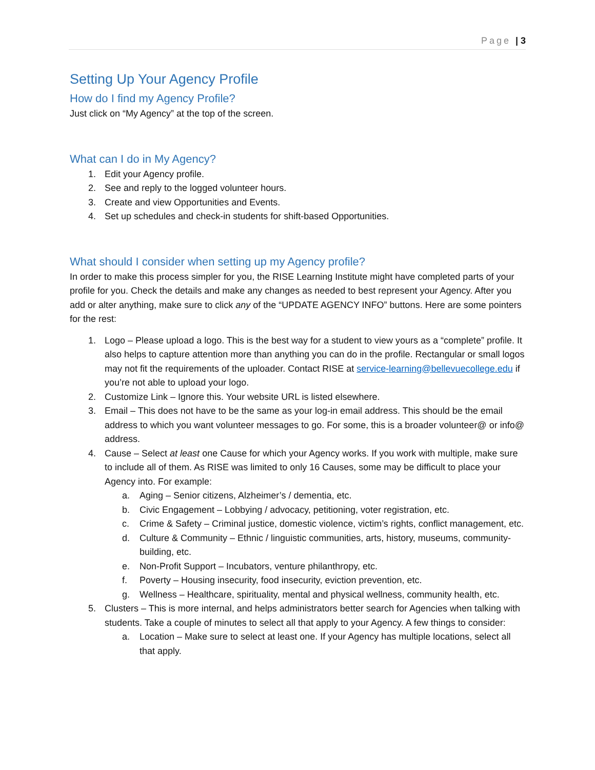Page | 3
Setting Up Your Agency Profile
How do I find my Agency Profile?
Just click on “My Agency” at the top of the screen.
What can I do in My Agency?
1. Edit your Agency profile.
2. See and reply to the logged volunteer hours.
3. Create and view Opportunities and Events.
4. Set up schedules and check-in students for shift-based Opportunities.
What should I consider when setting up my Agency profile?
In order to make this process simpler for you, the RISE Learning Institute might have completed parts of your profile for you. Check the details and make any changes as needed to best represent your Agency. After you add or alter anything, make sure to click any of the “UPDATE AGENCY INFO” buttons. Here are some pointers for the rest:
1. Logo – Please upload a logo. This is the best way for a student to view yours as a “complete” profile. It also helps to capture attention more than anything you can do in the profile. Rectangular or small logos may not fit the requirements of the uploader. Contact RISE at service-learning@bellevuecollege.edu if you’re not able to upload your logo.
2. Customize Link – Ignore this. Your website URL is listed elsewhere.
3. Email – This does not have to be the same as your log-in email address. This should be the email address to which you want volunteer messages to go. For some, this is a broader volunteer@ or info@ address.
4. Cause – Select at least one Cause for which your Agency works. If you work with multiple, make sure to include all of them. As RISE was limited to only 16 Causes, some may be difficult to place your Agency into. For example:
a. Aging – Senior citizens, Alzheimer’s / dementia, etc.
b. Civic Engagement – Lobbying / advocacy, petitioning, voter registration, etc.
c. Crime & Safety – Criminal justice, domestic violence, victim’s rights, conflict management, etc.
d. Culture & Community – Ethnic / linguistic communities, arts, history, museums, community-building, etc.
e. Non-Profit Support – Incubators, venture philanthropy, etc.
f. Poverty – Housing insecurity, food insecurity, eviction prevention, etc.
g. Wellness – Healthcare, spirituality, mental and physical wellness, community health, etc.
5. Clusters – This is more internal, and helps administrators better search for Agencies when talking with students. Take a couple of minutes to select all that apply to your Agency. A few things to consider:
a. Location – Make sure to select at least one. If your Agency has multiple locations, select all that apply.